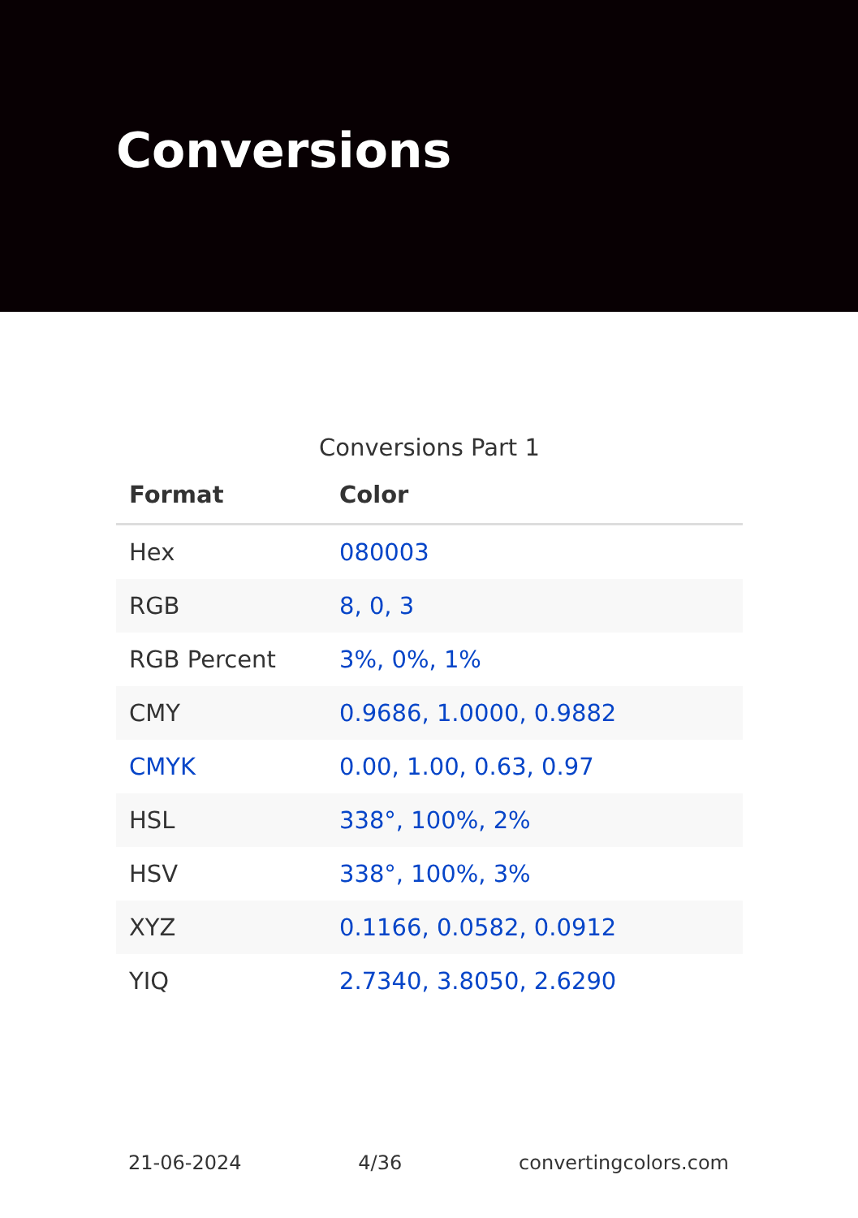Conversions
Conversions Part 1
| Format | Color |
| --- | --- |
| Hex | 080003 |
| RGB | 8, 0, 3 |
| RGB Percent | 3%, 0%, 1% |
| CMY | 0.9686, 1.0000, 0.9882 |
| CMYK | 0.00, 1.00, 0.63, 0.97 |
| HSL | 338°, 100%, 2% |
| HSV | 338°, 100%, 3% |
| XYZ | 0.1166, 0.0582, 0.0912 |
| YIQ | 2.7340, 3.8050, 2.6290 |
21-06-2024 4/36 convertingcolors.com